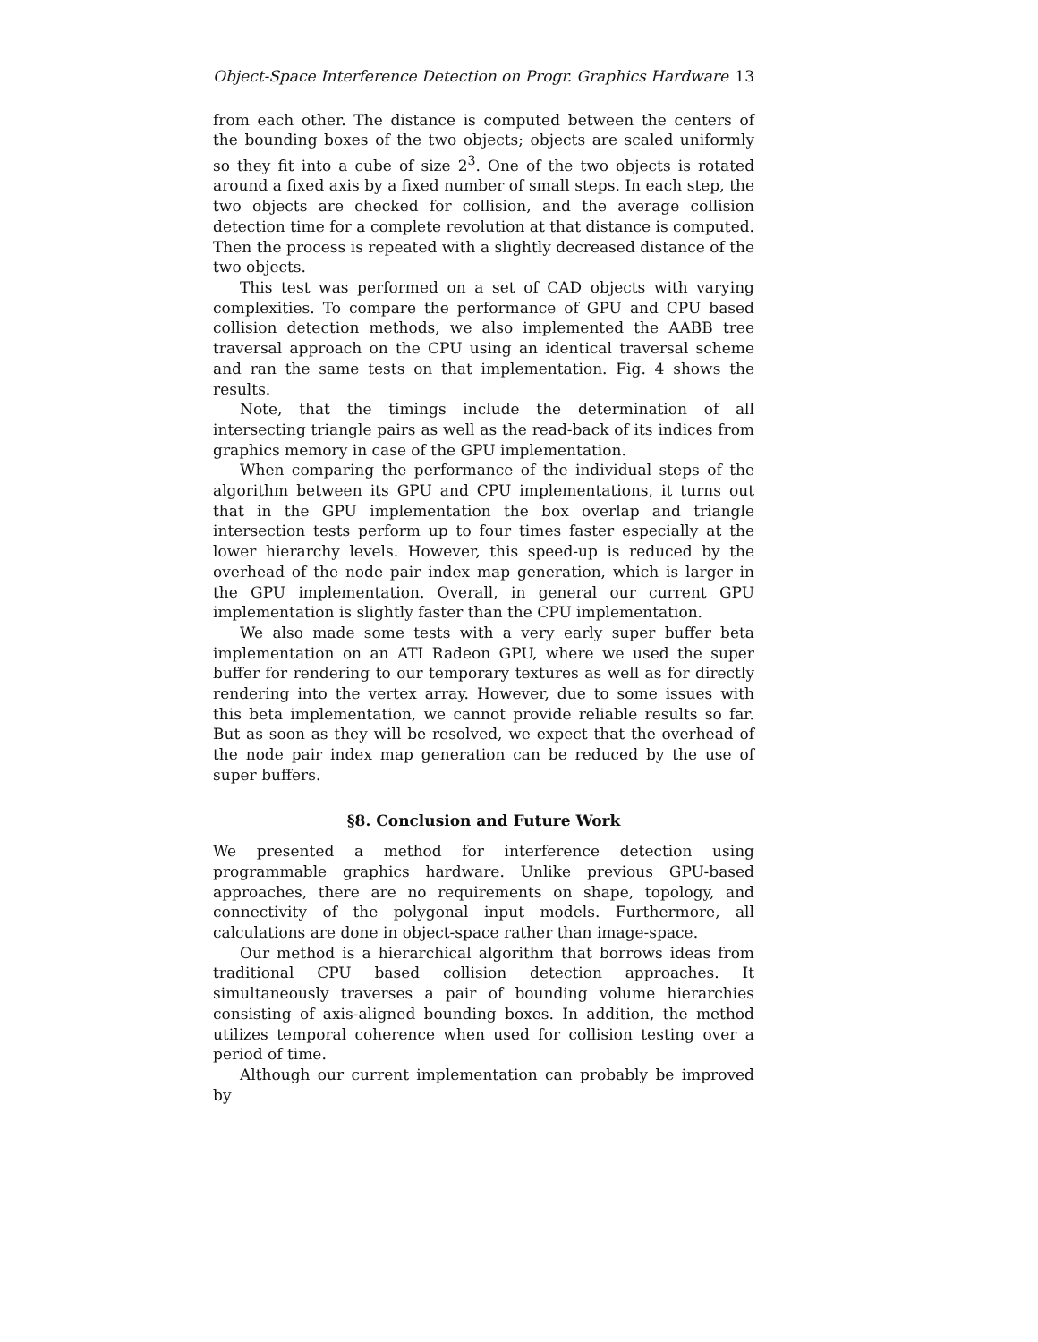Object-Space Interference Detection on Progr. Graphics Hardware 13
from each other. The distance is computed between the centers of the bounding boxes of the two objects; objects are scaled uniformly so they fit into a cube of size 2<sup>3</sup>. One of the two objects is rotated around a fixed axis by a fixed number of small steps. In each step, the two objects are checked for collision, and the average collision detection time for a complete revolution at that distance is computed. Then the process is repeated with a slightly decreased distance of the two objects.
This test was performed on a set of CAD objects with varying complexities. To compare the performance of GPU and CPU based collision detection methods, we also implemented the AABB tree traversal approach on the CPU using an identical traversal scheme and ran the same tests on that implementation. Fig. 4 shows the results.
Note, that the timings include the determination of all intersecting triangle pairs as well as the read-back of its indices from graphics memory in case of the GPU implementation.
When comparing the performance of the individual steps of the algorithm between its GPU and CPU implementations, it turns out that in the GPU implementation the box overlap and triangle intersection tests perform up to four times faster especially at the lower hierarchy levels. However, this speed-up is reduced by the overhead of the node pair index map generation, which is larger in the GPU implementation. Overall, in general our current GPU implementation is slightly faster than the CPU implementation.
We also made some tests with a very early super buffer beta implementation on an ATI Radeon GPU, where we used the super buffer for rendering to our temporary textures as well as for directly rendering into the vertex array. However, due to some issues with this beta implementation, we cannot provide reliable results so far. But as soon as they will be resolved, we expect that the overhead of the node pair index map generation can be reduced by the use of super buffers.
§8. Conclusion and Future Work
We presented a method for interference detection using programmable graphics hardware. Unlike previous GPU-based approaches, there are no requirements on shape, topology, and connectivity of the polygonal input models. Furthermore, all calculations are done in object-space rather than image-space.
Our method is a hierarchical algorithm that borrows ideas from traditional CPU based collision detection approaches. It simultaneously traverses a pair of bounding volume hierarchies consisting of axis-aligned bounding boxes. In addition, the method utilizes temporal coherence when used for collision testing over a period of time.
Although our current implementation can probably be improved by